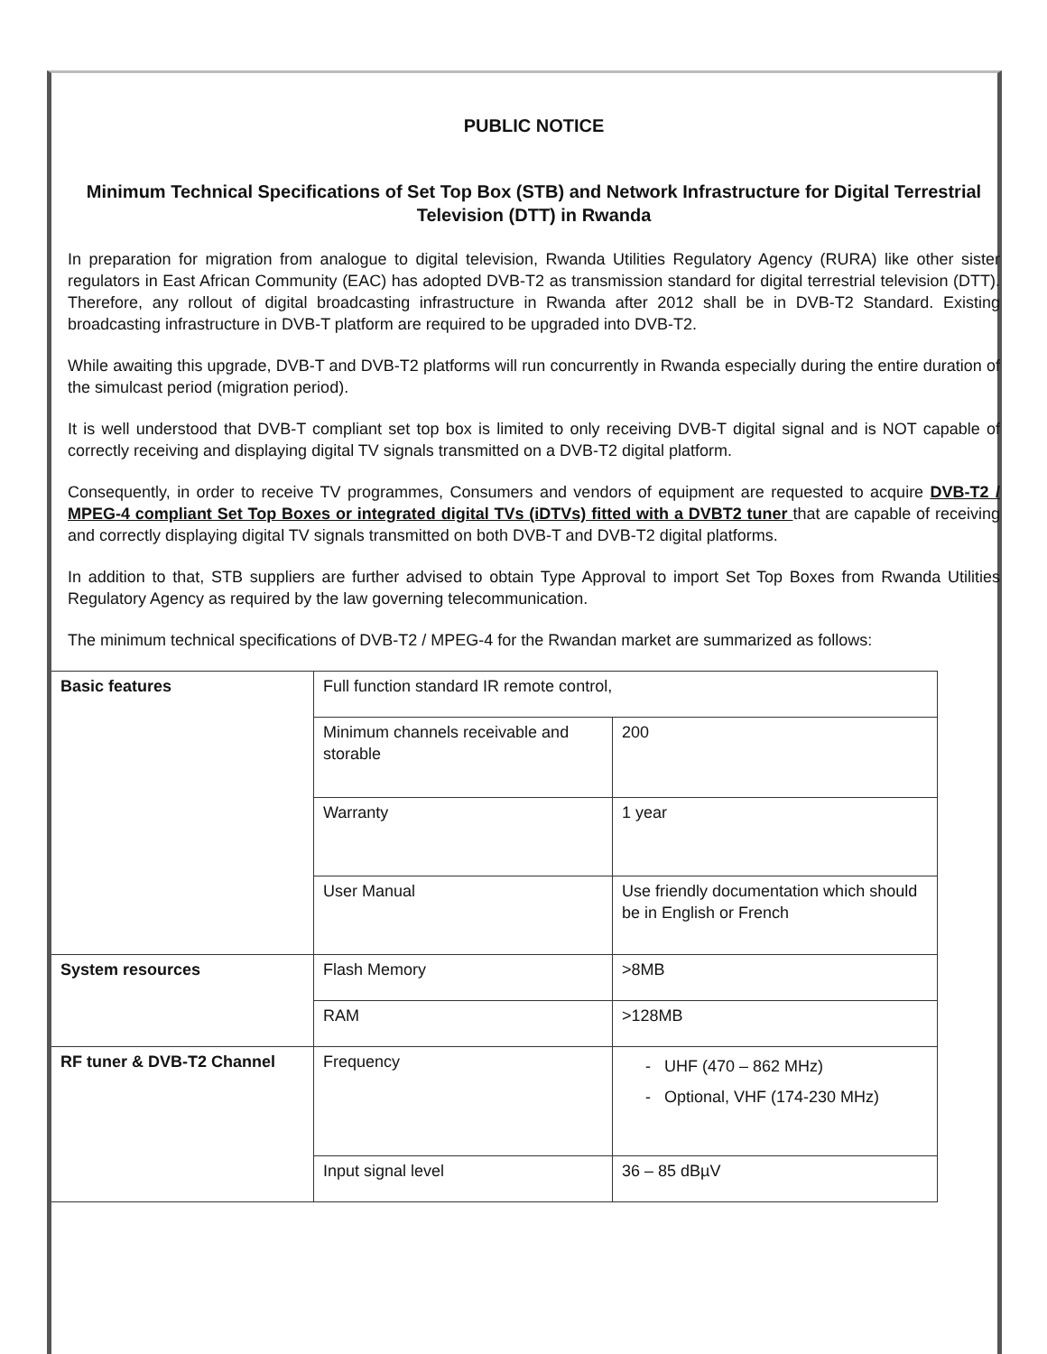PUBLIC NOTICE
Minimum Technical Specifications of Set Top Box (STB) and Network Infrastructure for Digital Terrestrial Television (DTT) in Rwanda
In preparation for migration from analogue to digital television, Rwanda Utilities Regulatory Agency (RURA) like other sister regulators in East African Community (EAC) has adopted DVB-T2 as transmission standard for digital terrestrial television (DTT). Therefore, any rollout of digital broadcasting infrastructure in Rwanda after 2012 shall be in DVB-T2 Standard. Existing broadcasting infrastructure in DVB-T platform are required to be upgraded into DVB-T2.
While awaiting this upgrade, DVB-T and DVB-T2 platforms will run concurrently in Rwanda especially during the entire duration of the simulcast period (migration period).
It is well understood that DVB-T compliant set top box is limited to only receiving DVB-T digital signal and is NOT capable of correctly receiving and displaying digital TV signals transmitted on a DVB-T2 digital platform.
Consequently, in order to receive TV programmes, Consumers and vendors of equipment are requested to acquire DVB-T2 / MPEG-4 compliant Set Top Boxes or integrated digital TVs (iDTVs) fitted with a DVBT2 tuner that are capable of receiving and correctly displaying digital TV signals transmitted on both DVB-T and DVB-T2 digital platforms.
In addition to that, STB suppliers are further advised to obtain Type Approval to import Set Top Boxes from Rwanda Utilities Regulatory Agency as required by the law governing telecommunication.
The minimum technical specifications of DVB-T2 / MPEG-4 for the Rwandan market are summarized as follows:
| Basic features | Full function standard IR remote control, | | |
| | Minimum channels receivable and storable | 200 | |
| | Warranty | 1 year | |
| | User Manual | Use friendly documentation which should be in English or French | |
| System resources | Flash Memory | >8MB | |
| | RAM | >128MB | |
| RF tuner & DVB-T2 Channel | Frequency | - UHF (470 – 862 MHz) - Optional, VHF (174-230 MHz) | |
| | Input signal level | 36 – 85 dBµV | |